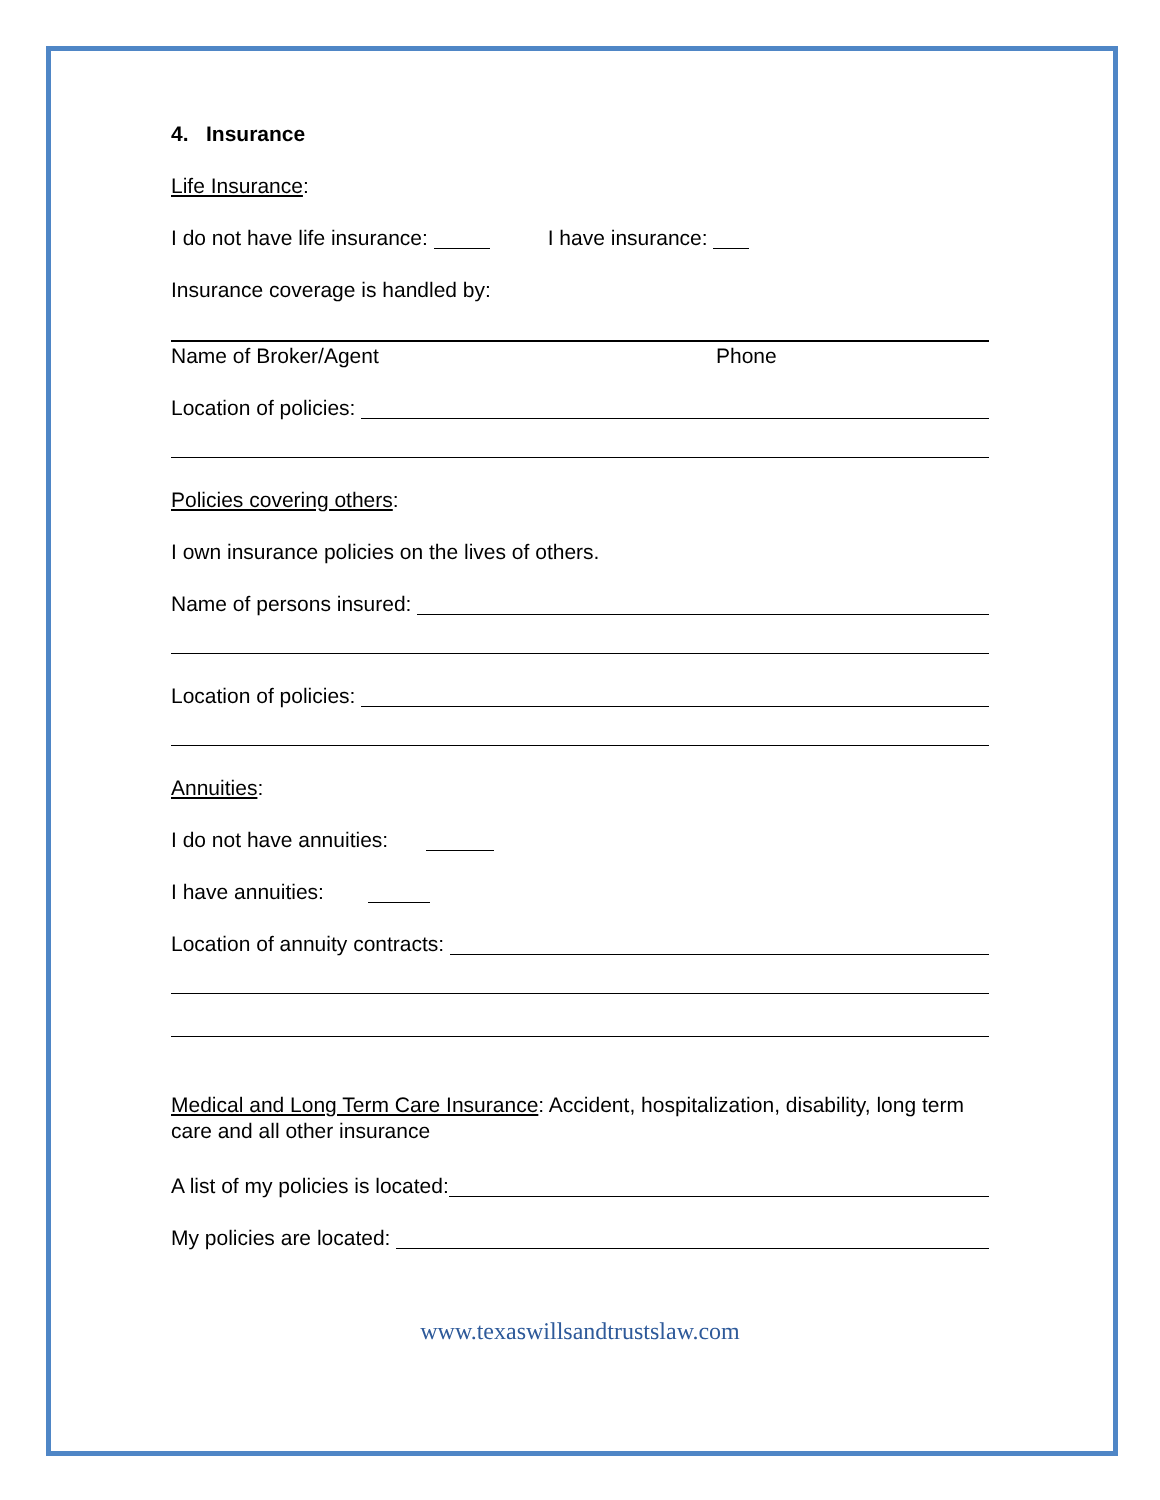4. Insurance
Life Insurance:
I do not have life insurance: I have insurance:
Insurance coverage is handled by:
Name of Broker/Agent Phone
Location of policies:
Policies covering others:
I own insurance policies on the lives of others.
Name of persons insured:
Location of policies:
Annuities:
I do not have annuities:
I have annuities:
Location of annuity contracts:
Medical and Long Term Care Insurance: Accident, hospitalization, disability, long term care and all other insurance
A list of my policies is located:
My policies are located:
www.texaswillsandtrustslaw.com